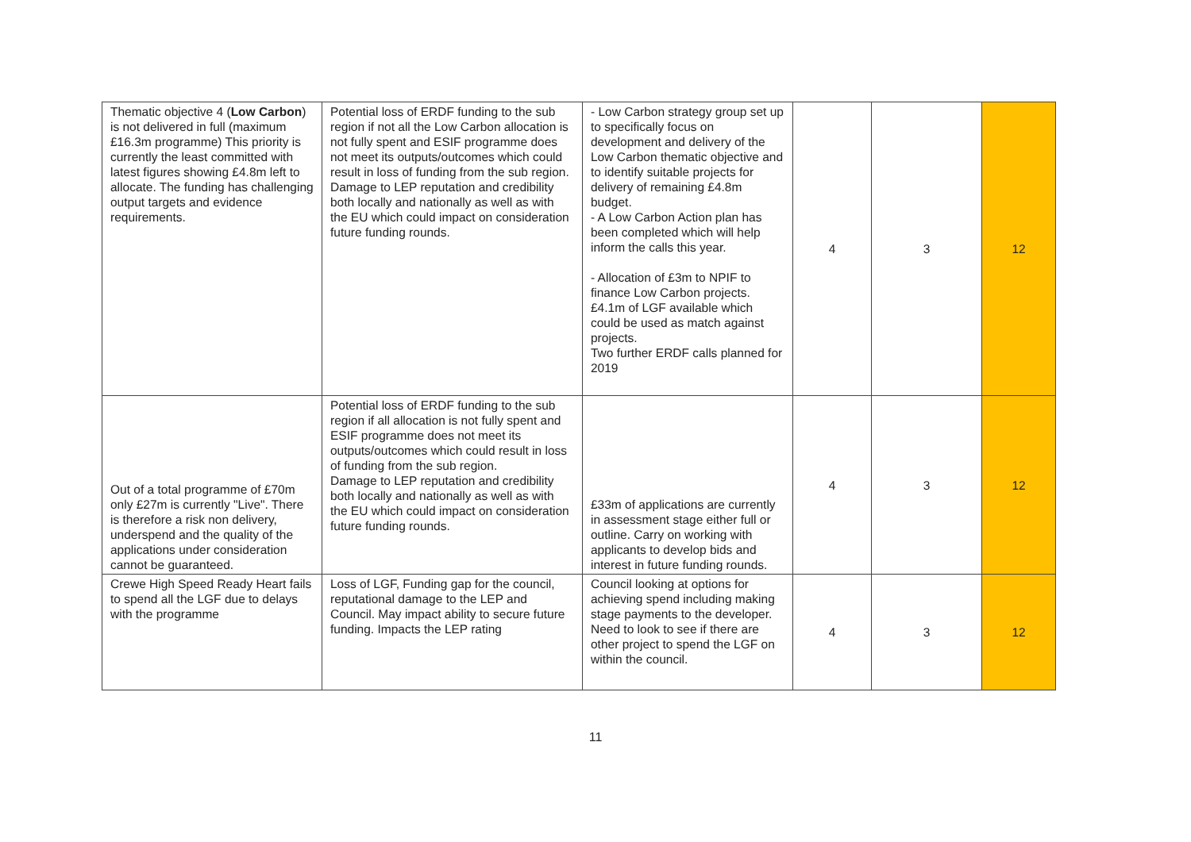| Thematic objective 4 ( Low Carbon ) is not delivered in full (maximum £16.3m programme) This priority is currently the least committed with latest figures showing £4.8m left to allocate. The funding has challenging output targets and evidence requirements. | Potential loss of ERDF funding to the sub region if not all the Low Carbon allocation is not fully spent and ESIF programme does not meet its outputs/outcomes which could result in loss of funding from the sub region. Damage to LEP reputation and credibility both locally and nationally as well as with the EU which could impact on consideration future funding rounds. | - Low Carbon strategy group set up to specifically focus on development and delivery of the Low Carbon thematic objective and to identify suitable projects for delivery of remaining £4.8m budget. - A Low Carbon Action plan has been completed which will help inform the calls this year. - Allocation of £3m to NPIF to finance Low Carbon projects. £4.1m of LGF available which could be used as match against projects. Two further ERDF calls planned for 2019 | 4 | 3 | 12 |
| Out of a total programme of £70m only £27m is currently "Live". There is therefore a risk non delivery, underspend and the quality of the applications under consideration cannot be guaranteed. | Potential loss of ERDF funding to the sub region if all allocation is not fully spent and ESIF programme does not meet its outputs/outcomes which could result in loss of funding from the sub region. Damage to LEP reputation and credibility both locally and nationally as well as with the EU which could impact on consideration future funding rounds. | £33m of applications are currently in assessment stage either full or outline. Carry on working with applicants to develop bids and interest in future funding rounds. | 4 | 3 | 12 |
| Crewe High Speed Ready Heart fails to spend all the LGF due to delays with the programme | Loss of LGF, Funding gap for the council, reputational damage to the LEP and Council. May impact ability to secure future funding. Impacts the LEP rating | Council looking at options for achieving spend including making stage payments to the developer. Need to look to see if there are other project to spend the LGF on within the council. | 4 | 3 | 12 |
11